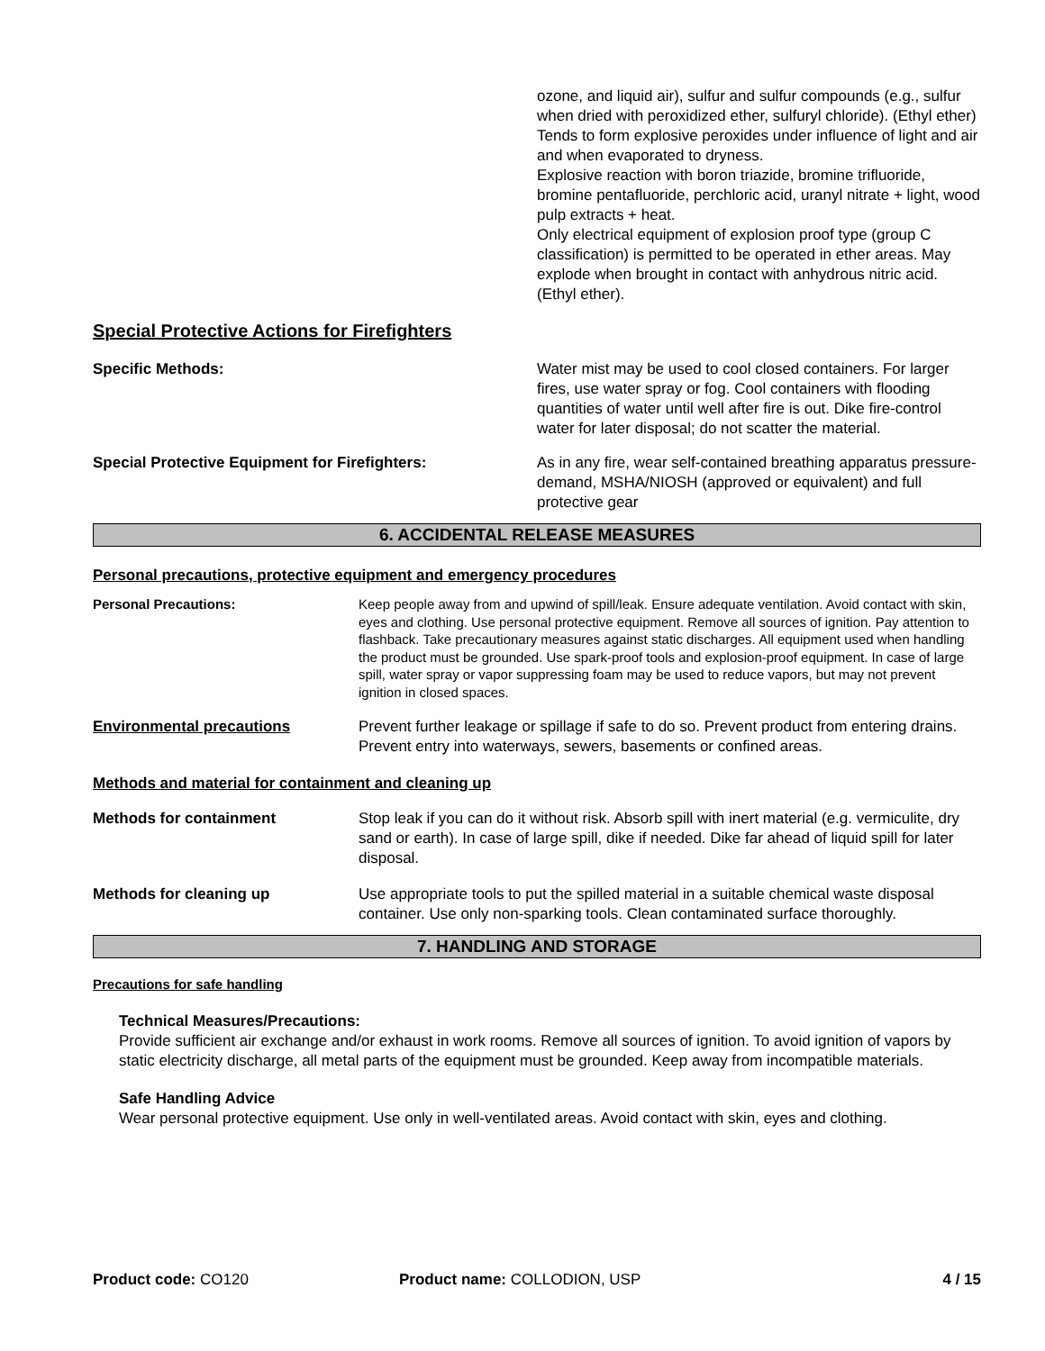ozone, and liquid air), sulfur and sulfur compounds (e.g., sulfur when dried with peroxidized ether, sulfuryl chloride). (Ethyl ether)
Tends to form explosive peroxides under influence of light and air and when evaporated to dryness.
Explosive reaction with boron triazide, bromine trifluoride, bromine pentafluoride, perchloric acid, uranyl nitrate + light, wood pulp extracts + heat.
Only electrical equipment of explosion proof type (group C classification) is permitted to be operated in ether areas. May explode when brought in contact with anhydrous nitric acid. (Ethyl ether).
Special Protective Actions for Firefighters
Specific Methods: Water mist may be used to cool closed containers. For larger fires, use water spray or fog. Cool containers with flooding quantities of water until well after fire is out. Dike fire-control water for later disposal; do not scatter the material.
Special Protective Equipment for Firefighters: As in any fire, wear self-contained breathing apparatus pressure-demand, MSHA/NIOSH (approved or equivalent) and full protective gear
6. ACCIDENTAL RELEASE MEASURES
Personal precautions, protective equipment and emergency procedures
Personal Precautions: Keep people away from and upwind of spill/leak. Ensure adequate ventilation. Avoid contact with skin, eyes and clothing. Use personal protective equipment. Remove all sources of ignition. Pay attention to flashback. Take precautionary measures against static discharges. All equipment used when handling the product must be grounded. Use spark-proof tools and explosion-proof equipment. In case of large spill, water spray or vapor suppressing foam may be used to reduce vapors, but may not prevent ignition in closed spaces.
Environmental precautions Prevent further leakage or spillage if safe to do so. Prevent product from entering drains. Prevent entry into waterways, sewers, basements or confined areas.
Methods and material for containment and cleaning up
Methods for containment Stop leak if you can do it without risk. Absorb spill with inert material (e.g. vermiculite, dry sand or earth). In case of large spill, dike if needed. Dike far ahead of liquid spill for later disposal.
Methods for cleaning up Use appropriate tools to put the spilled material in a suitable chemical waste disposal container. Use only non-sparking tools. Clean contaminated surface thoroughly.
7. HANDLING AND STORAGE
Precautions for safe handling
Technical Measures/Precautions:
Provide sufficient air exchange and/or exhaust in work rooms. Remove all sources of ignition. To avoid ignition of vapors by static electricity discharge, all metal parts of the equipment must be grounded. Keep away from incompatible materials.
Safe Handling Advice
Wear personal protective equipment. Use only in well-ventilated areas. Avoid contact with skin, eyes and clothing.
Product code: CO120 Product name: COLLODION, USP 4 / 15